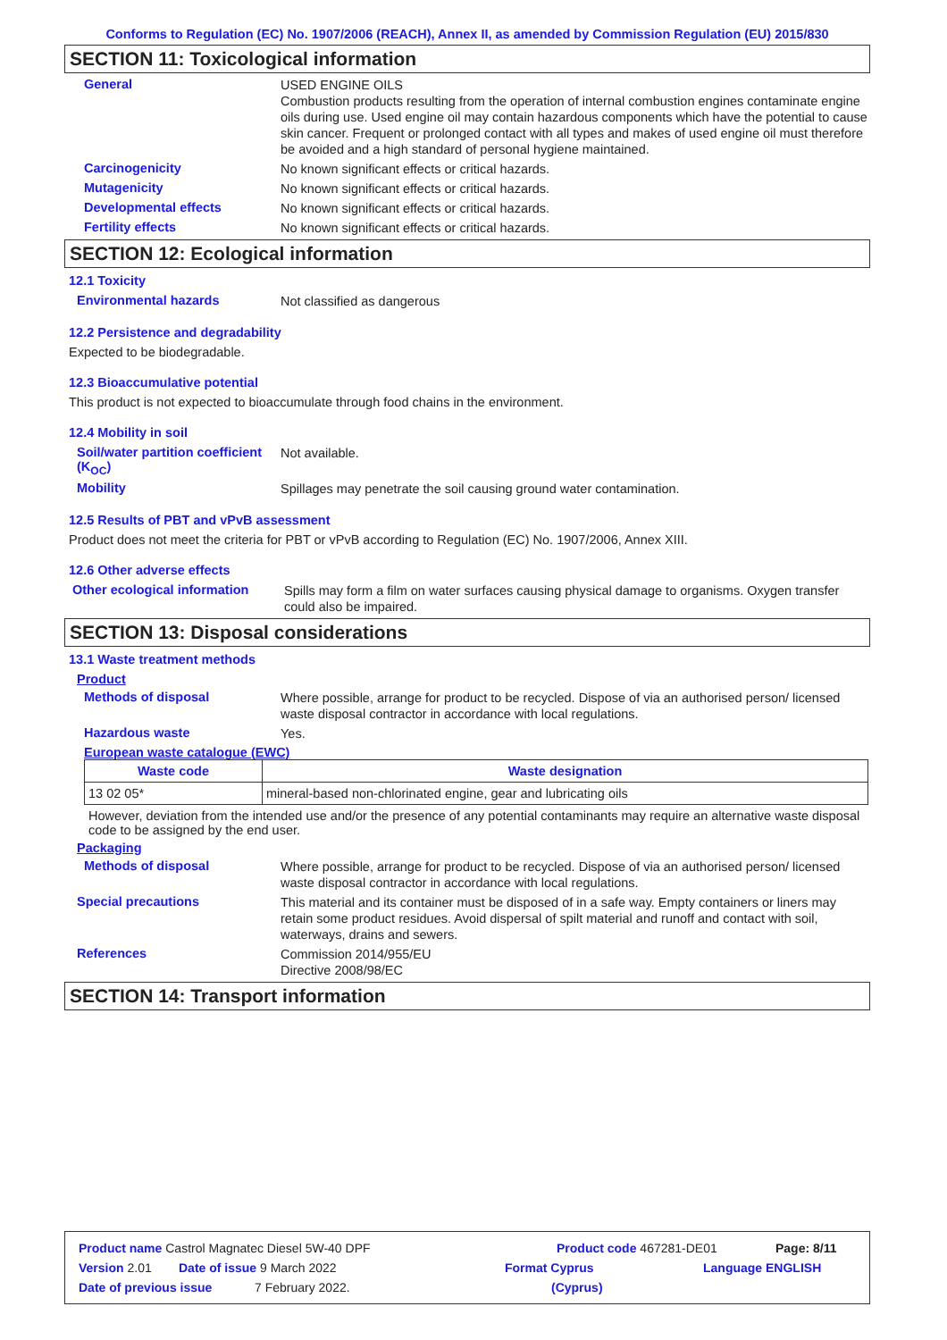Conforms to Regulation (EC) No. 1907/2006 (REACH), Annex II, as amended by Commission Regulation (EU) 2015/830
SECTION 11: Toxicological information
General
USED ENGINE OILS
Combustion products resulting from the operation of internal combustion engines contaminate engine oils during use. Used engine oil may contain hazardous components which have the potential to cause skin cancer. Frequent or prolonged contact with all types and makes of used engine oil must therefore be avoided and a high standard of personal hygiene maintained.
Carcinogenicity
No known significant effects or critical hazards.
Mutagenicity
No known significant effects or critical hazards.
Developmental effects
No known significant effects or critical hazards.
Fertility effects
No known significant effects or critical hazards.
SECTION 12: Ecological information
12.1 Toxicity
Environmental hazards
Not classified as dangerous
12.2 Persistence and degradability
Expected to be biodegradable.
12.3 Bioaccumulative potential
This product is not expected to bioaccumulate through food chains in the environment.
12.4 Mobility in soil
Soil/water partition coefficient (K<sub>OC</sub>)
Not available.
Mobility
Spillages may penetrate the soil causing ground water contamination.
12.5 Results of PBT and vPvB assessment
Product does not meet the criteria for PBT or vPvB according to Regulation (EC) No. 1907/2006, Annex XIII.
12.6 Other adverse effects
Other ecological information
Spills may form a film on water surfaces causing physical damage to organisms. Oxygen transfer could also be impaired.
SECTION 13: Disposal considerations
13.1 Waste treatment methods
Product
Methods of disposal
Where possible, arrange for product to be recycled. Dispose of via an authorised person/ licensed waste disposal contractor in accordance with local regulations.
Hazardous waste
Yes.
European waste catalogue (EWC)
| Waste code | Waste designation |
| --- | --- |
| 13 02 05* | mineral-based non-chlorinated engine, gear and lubricating oils |
However, deviation from the intended use and/or the presence of any potential contaminants may require an alternative waste disposal code to be assigned by the end user.
Packaging
Methods of disposal
Where possible, arrange for product to be recycled. Dispose of via an authorised person/ licensed waste disposal contractor in accordance with local regulations.
Special precautions
This material and its container must be disposed of in a safe way. Empty containers or liners may retain some product residues. Avoid dispersal of spilt material and runoff and contact with soil, waterways, drains and sewers.
References
Commission 2014/955/EU
Directive 2008/98/EC
SECTION 14: Transport information
Product name Castrol Magnatec Diesel 5W-40 DPF Product code 467281-DE01 Page: 8/11
Version 2.01 Date of issue 9 March 2022 Format Cyprus Language ENGLISH
Date of previous issue 7 February 2022. (Cyprus)